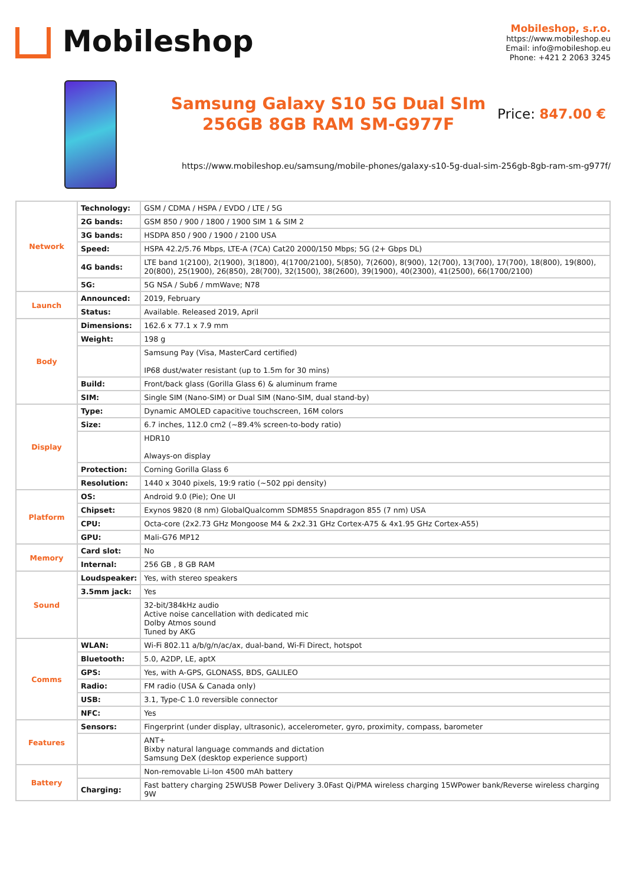Mobileshop
Mobileshop, s.r.o.
https://www.mobileshop.eu
Email: info@mobileshop.eu
Phone: +421 2 2063 3245
Samsung Galaxy S10 5G Dual SIm 256GB 8GB RAM SM-G977F
Price: 847.00 €
https://www.mobileshop.eu/samsung/mobile-phones/galaxy-s10-5g-dual-sim-256gb-8gb-ram-sm-g977f/
| Network | Technology: | GSM / CDMA / HSPA / EVDO / LTE / 5G |
| | 2G bands: | GSM 850 / 900 / 1800 / 1900 SIM 1 & SIM 2 |
| | 3G bands: | HSDPA 850 / 900 / 1900 / 2100 USA |
| | Speed: | HSPA 42.2/5.76 Mbps, LTE-A (7CA) Cat20 2000/150 Mbps; 5G (2+ Gbps DL) |
| | 4G bands: | LTE band 1(2100), 2(1900), 3(1800), 4(1700/2100), 5(850), 7(2600), 8(900), 12(700), 13(700), 17(700), 18(800), 19(800), 20(800), 25(1900), 26(850), 28(700), 32(1500), 38(2600), 39(1900), 40(2300), 41(2500), 66(1700/2100) |
| | 5G: | 5G NSA / Sub6 / mmWave; N78 |
| Launch | Announced: | 2019, February |
| | Status: | Available. Released 2019, April |
| Body | Dimensions: | 162.6 x 77.1 x 7.9 mm |
| | Weight: | 198 g |
| | | Samsung Pay (Visa, MasterCard certified) IP68 dust/water resistant (up to 1.5m for 30 mins) |
| | Build: | Front/back glass (Gorilla Glass 6) & aluminum frame |
| | SIM: | Single SIM (Nano-SIM) or Dual SIM (Nano-SIM, dual stand-by) |
| Display | Type: | Dynamic AMOLED capacitive touchscreen, 16M colors |
| | Size: | 6.7 inches, 112.0 cm2 (~89.4% screen-to-body ratio) |
| | | HDR10 Always-on display |
| | Protection: | Corning Gorilla Glass 6 |
| | Resolution: | 1440 x 3040 pixels, 19:9 ratio (~502 ppi density) |
| Platform | OS: | Android 9.0 (Pie); One UI |
| | Chipset: | Exynos 9820 (8 nm) GlobalQualcomm SDM855 Snapdragon 855 (7 nm) USA |
| | CPU: | Octa-core (2x2.73 GHz Mongoose M4 & 2x2.31 GHz Cortex-A75 & 4x1.95 GHz Cortex-A55) |
| | GPU: | Mali-G76 MP12 |
| Memory | Card slot: | No |
| | Internal: | 256 GB , 8 GB RAM |
| Sound | Loudspeaker: | Yes, with stereo speakers |
| | 3.5mm jack: | Yes |
| | | 32-bit/384kHz audio Active noise cancellation with dedicated mic Dolby Atmos sound Tuned by AKG |
| Comms | WLAN: | Wi-Fi 802.11 a/b/g/n/ac/ax, dual-band, Wi-Fi Direct, hotspot |
| | Bluetooth: | 5.0, A2DP, LE, aptX |
| | GPS: | Yes, with A-GPS, GLONASS, BDS, GALILEO |
| | Radio: | FM radio (USA & Canada only) |
| | USB: | 3.1, Type-C 1.0 reversible connector |
| | NFC: | Yes |
| Features | Sensors: | Fingerprint (under display, ultrasonic), accelerometer, gyro, proximity, compass, barometer |
| | | ANT+ Bixby natural language commands and dictation Samsung DeX (desktop experience support) |
| Battery | | Non-removable Li-Ion 4500 mAh battery |
| | Charging: | Fast battery charging 25WUSB Power Delivery 3.0Fast Qi/PMA wireless charging 15WPower bank/Reverse wireless charging 9W |